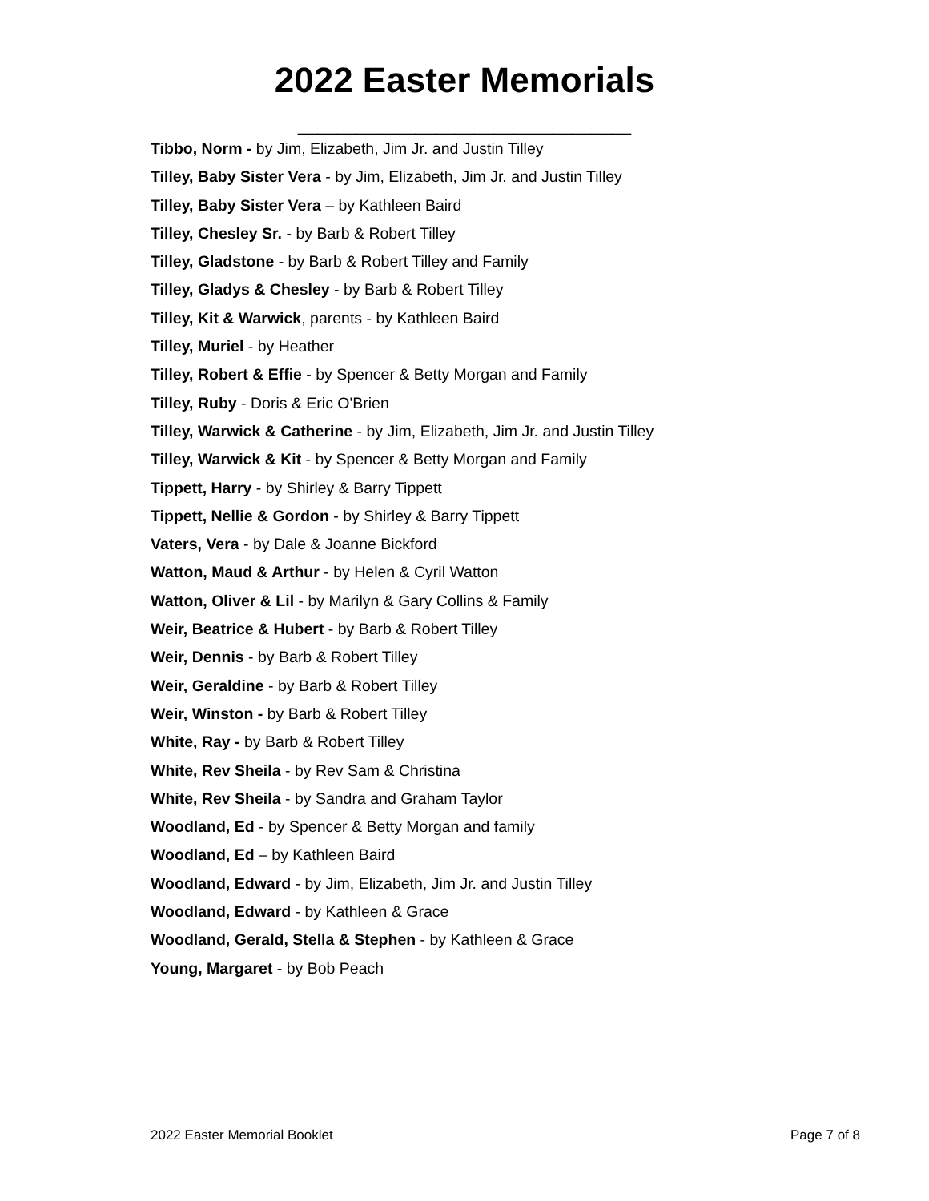2022 Easter Memorials
_________________
Tibbo, Norm - by Jim, Elizabeth, Jim Jr. and Justin Tilley
Tilley, Baby Sister Vera - by Jim, Elizabeth, Jim Jr. and Justin Tilley
Tilley, Baby Sister Vera – by Kathleen Baird
Tilley, Chesley Sr. - by Barb & Robert Tilley
Tilley, Gladstone - by Barb & Robert Tilley and Family
Tilley, Gladys & Chesley - by Barb & Robert Tilley
Tilley, Kit & Warwick, parents - by Kathleen Baird
Tilley, Muriel - by Heather
Tilley, Robert & Effie - by Spencer & Betty Morgan and Family
Tilley, Ruby - Doris & Eric O'Brien
Tilley, Warwick & Catherine - by Jim, Elizabeth, Jim Jr. and Justin Tilley
Tilley, Warwick & Kit - by Spencer & Betty Morgan and Family
Tippett, Harry - by Shirley & Barry Tippett
Tippett, Nellie & Gordon - by Shirley & Barry Tippett
Vaters, Vera - by Dale & Joanne Bickford
Watton, Maud & Arthur - by Helen & Cyril Watton
Watton, Oliver & Lil - by Marilyn & Gary Collins & Family
Weir, Beatrice & Hubert - by Barb & Robert Tilley
Weir, Dennis - by Barb & Robert Tilley
Weir, Geraldine - by Barb & Robert Tilley
Weir, Winston - by Barb & Robert Tilley
White, Ray - by Barb & Robert Tilley
White, Rev Sheila - by Rev Sam & Christina
White, Rev Sheila - by Sandra and Graham Taylor
Woodland, Ed - by Spencer & Betty Morgan and family
Woodland, Ed – by Kathleen Baird
Woodland, Edward - by Jim, Elizabeth, Jim Jr. and Justin Tilley
Woodland, Edward - by Kathleen & Grace
Woodland, Gerald, Stella & Stephen - by Kathleen & Grace
Young, Margaret - by Bob Peach
2022 Easter Memorial Booklet Page 7 of 8